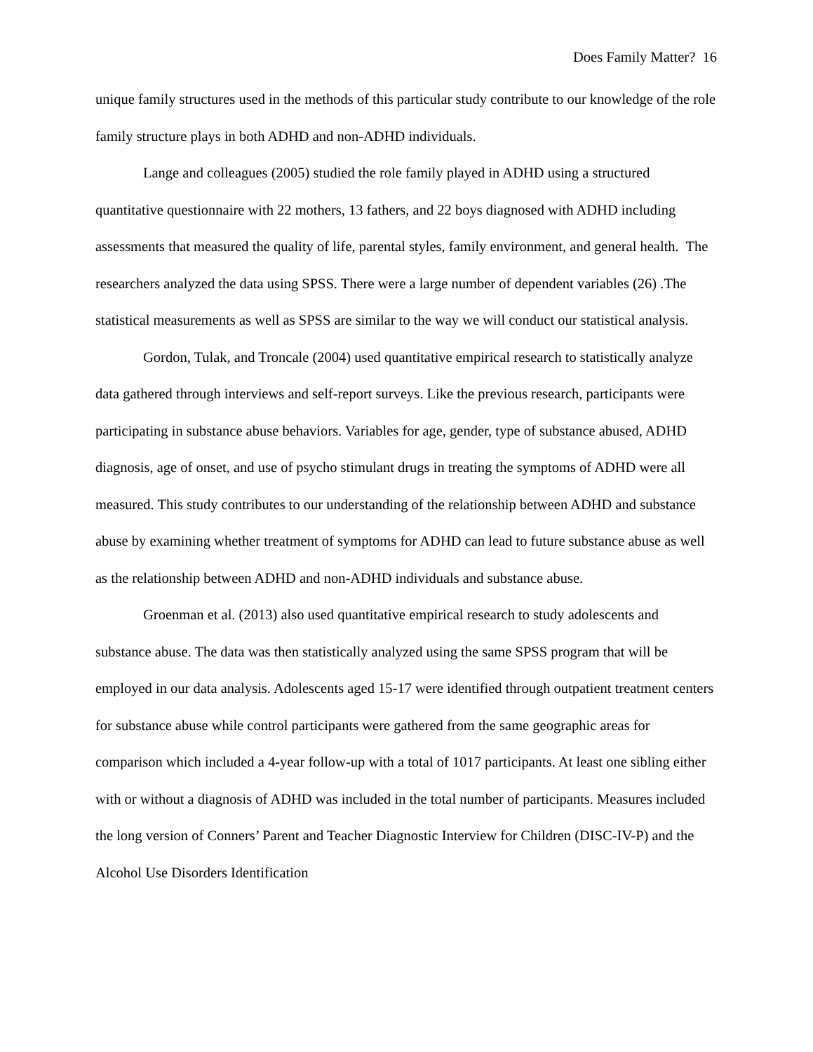Does Family Matter? 16
unique family structures used in the methods of this particular study contribute to our knowledge of the role family structure plays in both ADHD and non-ADHD individuals.
Lange and colleagues (2005) studied the role family played in ADHD using a structured quantitative questionnaire with 22 mothers, 13 fathers, and 22 boys diagnosed with ADHD including assessments that measured the quality of life, parental styles, family environment, and general health. The researchers analyzed the data using SPSS. There were a large number of dependent variables (26) .The statistical measurements as well as SPSS are similar to the way we will conduct our statistical analysis.
Gordon, Tulak, and Troncale (2004) used quantitative empirical research to statistically analyze data gathered through interviews and self-report surveys. Like the previous research, participants were participating in substance abuse behaviors. Variables for age, gender, type of substance abused, ADHD diagnosis, age of onset, and use of psycho stimulant drugs in treating the symptoms of ADHD were all measured. This study contributes to our understanding of the relationship between ADHD and substance abuse by examining whether treatment of symptoms for ADHD can lead to future substance abuse as well as the relationship between ADHD and non-ADHD individuals and substance abuse.
Groenman et al. (2013) also used quantitative empirical research to study adolescents and substance abuse. The data was then statistically analyzed using the same SPSS program that will be employed in our data analysis. Adolescents aged 15-17 were identified through outpatient treatment centers for substance abuse while control participants were gathered from the same geographic areas for comparison which included a 4-year follow-up with a total of 1017 participants. At least one sibling either with or without a diagnosis of ADHD was included in the total number of participants. Measures included the long version of Conners’ Parent and Teacher Diagnostic Interview for Children (DISC-IV-P) and the Alcohol Use Disorders Identification